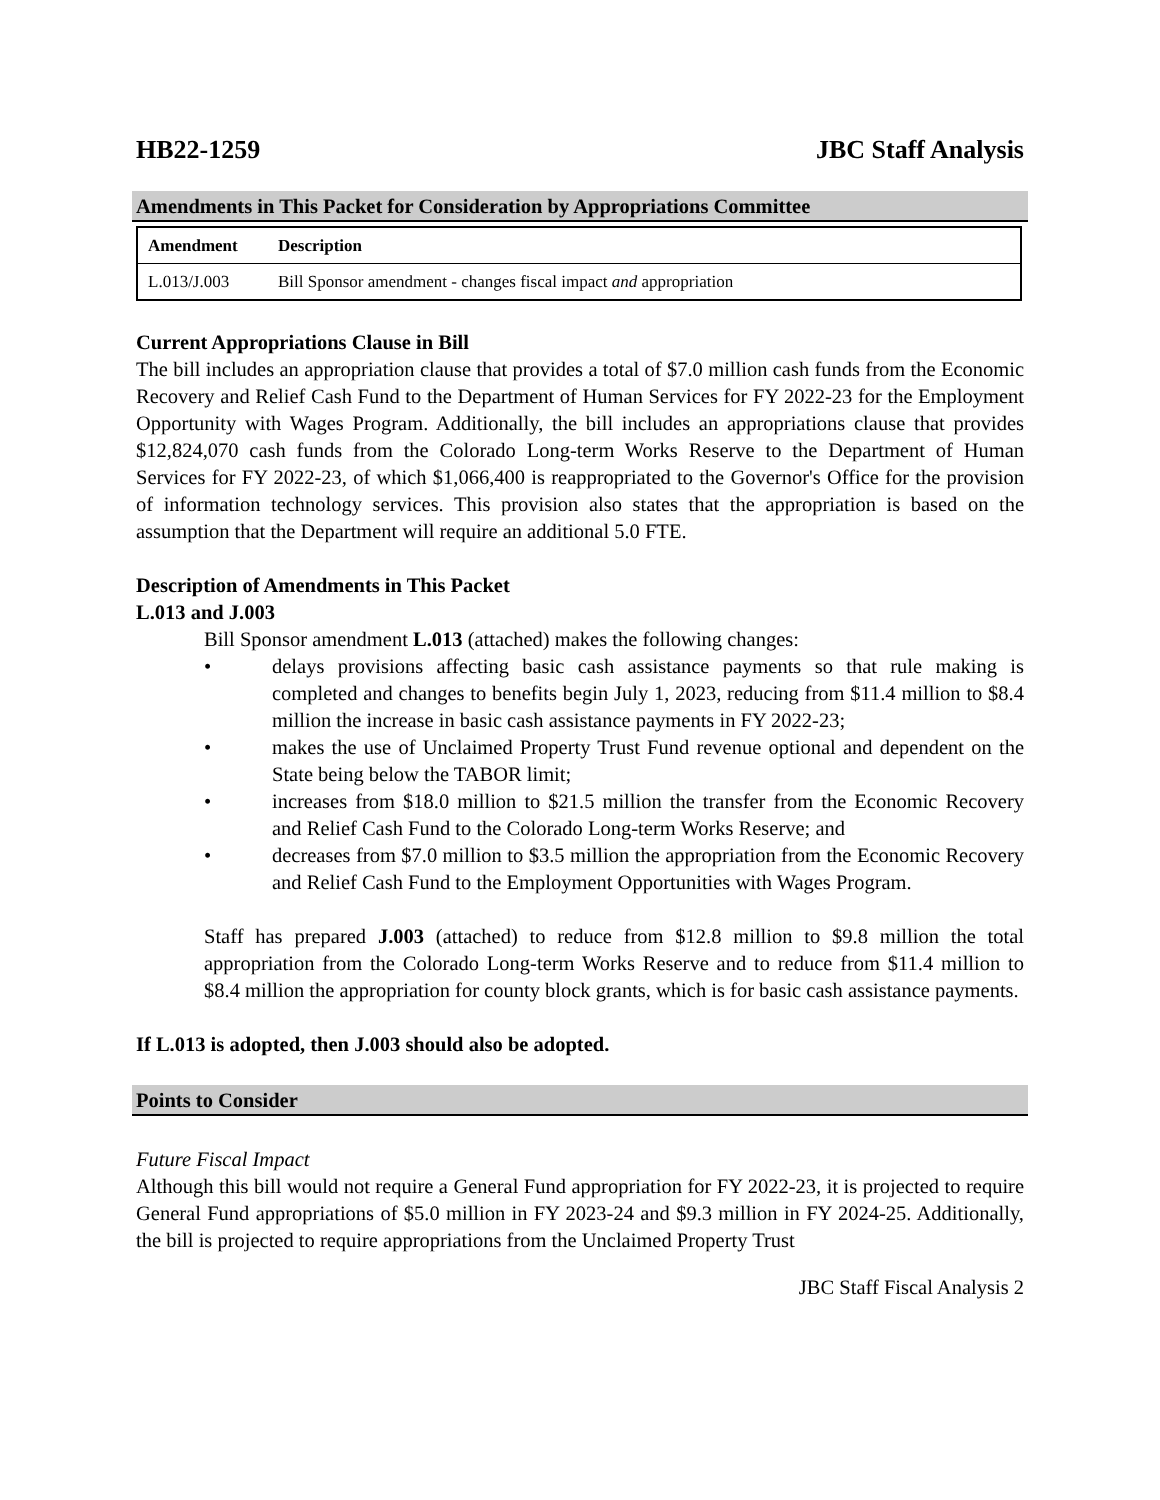HB22-1259 JBC Staff Analysis
Amendments in This Packet for Consideration by Appropriations Committee
| Amendment | Description |
| --- | --- |
| L.013/J.003 | Bill Sponsor amendment - changes fiscal impact and appropriation |
Current Appropriations Clause in Bill
The bill includes an appropriation clause that provides a total of $7.0 million cash funds from the Economic Recovery and Relief Cash Fund to the Department of Human Services for FY 2022-23 for the Employment Opportunity with Wages Program. Additionally, the bill includes an appropriations clause that provides $12,824,070 cash funds from the Colorado Long-term Works Reserve to the Department of Human Services for FY 2022-23, of which $1,066,400 is reappropriated to the Governor's Office for the provision of information technology services. This provision also states that the appropriation is based on the assumption that the Department will require an additional 5.0 FTE.
Description of Amendments in This Packet
L.013 and J.003
Bill Sponsor amendment L.013 (attached) makes the following changes:
• delays provisions affecting basic cash assistance payments so that rule making is completed and changes to benefits begin July 1, 2023, reducing from $11.4 million to $8.4 million the increase in basic cash assistance payments in FY 2022-23;
• makes the use of Unclaimed Property Trust Fund revenue optional and dependent on the State being below the TABOR limit;
• increases from $18.0 million to $21.5 million the transfer from the Economic Recovery and Relief Cash Fund to the Colorado Long-term Works Reserve; and
• decreases from $7.0 million to $3.5 million the appropriation from the Economic Recovery and Relief Cash Fund to the Employment Opportunities with Wages Program.
Staff has prepared J.003 (attached) to reduce from $12.8 million to $9.8 million the total appropriation from the Colorado Long-term Works Reserve and to reduce from $11.4 million to $8.4 million the appropriation for county block grants, which is for basic cash assistance payments.
If L.013 is adopted, then J.003 should also be adopted.
Points to Consider
Future Fiscal Impact
Although this bill would not require a General Fund appropriation for FY 2022-23, it is projected to require General Fund appropriations of $5.0 million in FY 2023-24 and $9.3 million in FY 2024-25. Additionally, the bill is projected to require appropriations from the Unclaimed Property Trust
JBC Staff Fiscal Analysis 2